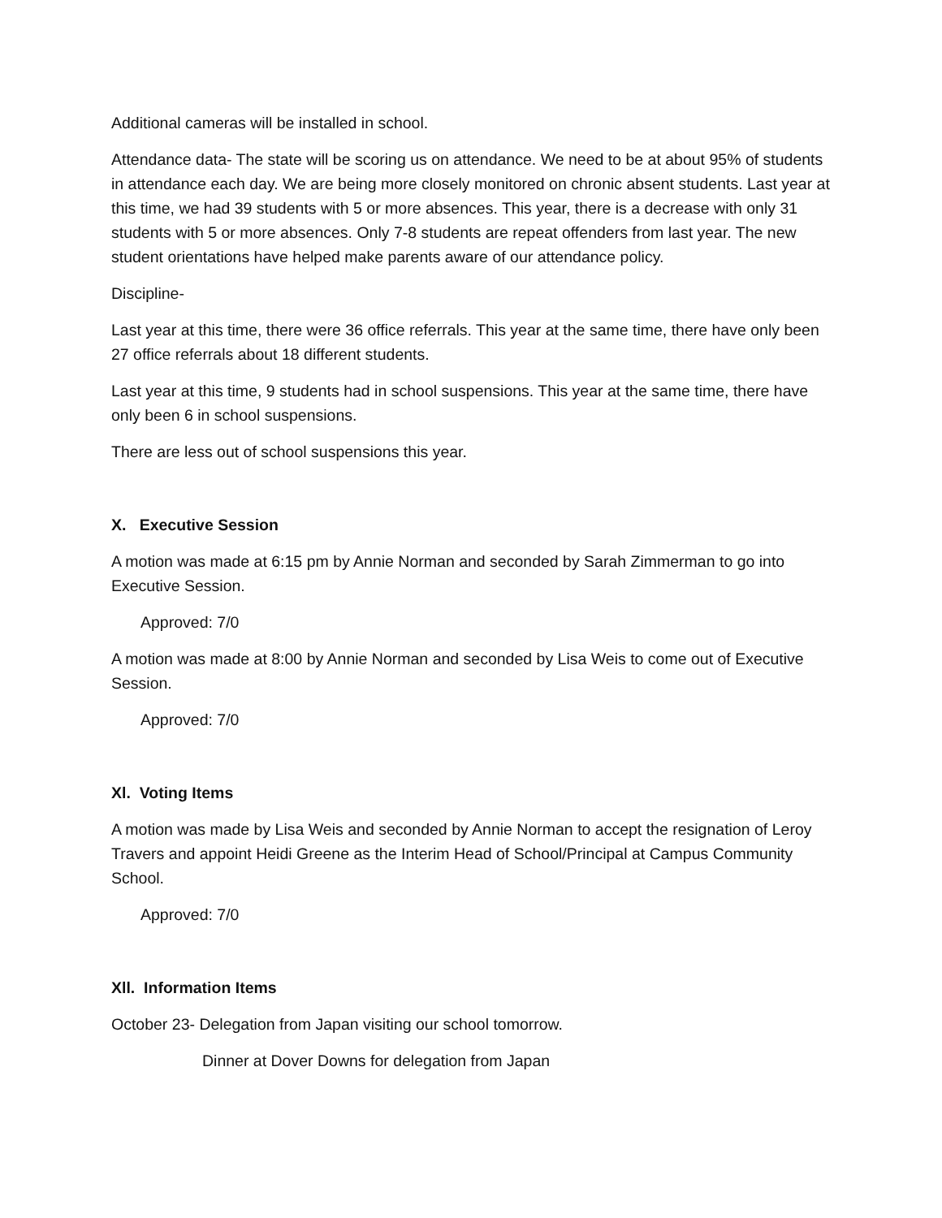Additional cameras will be installed in school.
Attendance data- The state will be scoring us on attendance. We need to be at about 95% of students in attendance each day. We are being more closely monitored on chronic absent students. Last year at this time, we had 39 students with 5 or more absences. This year, there is a decrease with only 31 students with 5 or more absences. Only 7-8 students are repeat offenders from last year. The new student orientations have helped make parents aware of our attendance policy.
Discipline-
Last year at this time, there were 36 office referrals. This year at the same time, there have only been 27 office referrals about 18 different students.
Last year at this time, 9 students had in school suspensions. This year at the same time, there have only been 6 in school suspensions.
There are less out of school suspensions this year.
X. Executive Session
A motion was made at 6:15 pm by Annie Norman and seconded by Sarah Zimmerman to go into Executive Session.
Approved: 7/0
A motion was made at 8:00 by Annie Norman and seconded by Lisa Weis to come out of Executive Session.
Approved: 7/0
Xl. Voting Items
A motion was made by Lisa Weis and seconded by Annie Norman to accept the resignation of Leroy Travers and appoint Heidi Greene as the Interim Head of School/Principal at Campus Community School.
Approved: 7/0
Xll. Information Items
October 23- Delegation from Japan visiting our school tomorrow.
Dinner at Dover Downs for delegation from Japan